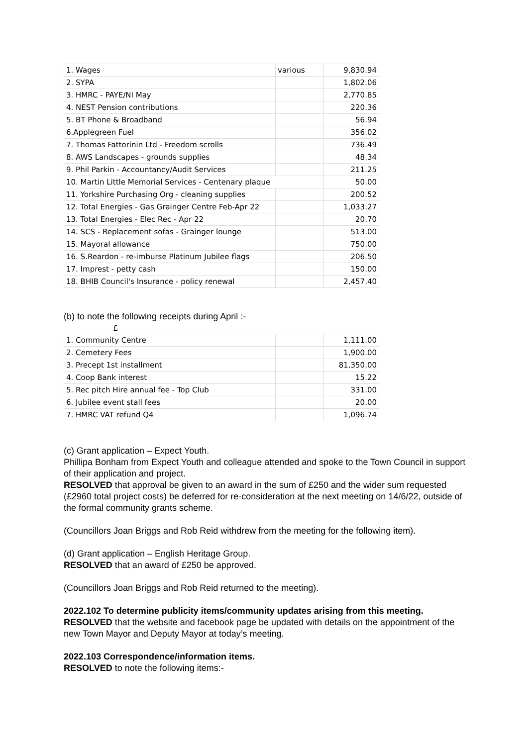| 1. Wages | various | 9,830.94 |
| 2. SYPA | | 1,802.06 |
| 3. HMRC - PAYE/NI May | | 2,770.85 |
| 4. NEST Pension contributions | | 220.36 |
| 5. BT Phone & Broadband | | 56.94 |
| 6.Applegreen Fuel | | 356.02 |
| 7. Thomas Fattorinin Ltd - Freedom scrolls | | 736.49 |
| 8. AWS Landscapes - grounds supplies | | 48.34 |
| 9. Phil Parkin - Accountancy/Audit Services | | 211.25 |
| 10. Martin Little Memorial Services - Centenary plaque | | 50.00 |
| 11. Yorkshire Purchasing Org - cleaning supplies | | 200.52 |
| 12. Total Energies - Gas Grainger Centre Feb-Apr 22 | | 1,033.27 |
| 13. Total Energies - Elec Rec - Apr 22 | | 20.70 |
| 14. SCS - Replacement sofas - Grainger lounge | | 513.00 |
| 15. Mayoral allowance | | 750.00 |
| 16. S.Reardon - re-imburse Platinum Jubilee flags | | 206.50 |
| 17. Imprest - petty cash | | 150.00 |
| 18. BHIB Council's Insurance - policy renewal | | 2,457.40 |
(b) to note the following receipts during April :-
£
| 1. Community Centre | | 1,111.00 |
| 2. Cemetery Fees | | 1,900.00 |
| 3. Precept 1st installment | | 81,350.00 |
| 4. Coop Bank interest | | 15.22 |
| 5. Rec pitch Hire annual fee - Top Club | | 331.00 |
| 6. Jubilee event stall fees | | 20.00 |
| 7. HMRC VAT refund Q4 | | 1,096.74 |
(c) Grant application – Expect Youth.
Phillipa Bonham from Expect Youth and colleague attended and spoke to the Town Council in support of their application and project.
RESOLVED that approval be given to an award in the sum of £250 and the wider sum requested (£2960 total project costs) be deferred for re-consideration at the next meeting on 14/6/22, outside of the formal community grants scheme.
(Councillors Joan Briggs and Rob Reid withdrew from the meeting for the following item).
(d) Grant application – English Heritage Group.
RESOLVED that an award of £250 be approved.
(Councillors Joan Briggs and Rob Reid returned to the meeting).
2022.102 To determine publicity items/community updates arising from this meeting.
RESOLVED that the website and facebook page be updated with details on the appointment of the new Town Mayor and Deputy Mayor at today’s meeting.
2022.103 Correspondence/information items.
RESOLVED to note the following items:-